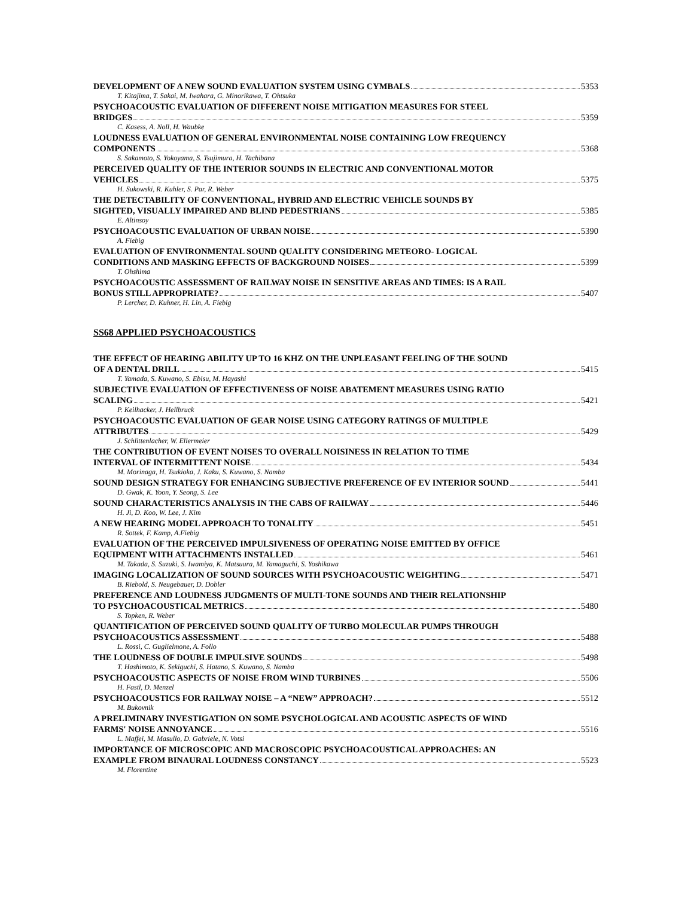DEVELOPMENT OF A NEW SOUND EVALUATION SYSTEM USING CYMBALS 5353
T. Kitajima, T. Sakai, M. Iwahara, G. Minorikawa, T. Ohtsuka
PSYCHOACOUSTIC EVALUATION OF DIFFERENT NOISE MITIGATION MEASURES FOR STEEL
BRIDGES 5359
C. Kasess, A. Noll, H. Waubke
LOUDNESS EVALUATION OF GENERAL ENVIRONMENTAL NOISE CONTAINING LOW FREQUENCY
COMPONENTS 5368
S. Sakamoto, S. Yokoyama, S. Tsujimura, H. Tachibana
PERCEIVED QUALITY OF THE INTERIOR SOUNDS IN ELECTRIC AND CONVENTIONAL MOTOR
VEHICLES 5375
H. Sukowski, R. Kuhler, S. Par, R. Weber
THE DETECTABILITY OF CONVENTIONAL, HYBRID AND ELECTRIC VEHICLE SOUNDS BY
SIGHTED, VISUALLY IMPAIRED AND BLIND PEDESTRIANS 5385
E. Altinsoy
PSYCHOACOUSTIC EVALUATION OF URBAN NOISE 5390
A. Fiebig
EVALUATION OF ENVIRONMENTAL SOUND QUALITY CONSIDERING METEORO- LOGICAL
CONDITIONS AND MASKING EFFECTS OF BACKGROUND NOISES 5399
T. Ohshima
PSYCHOACOUSTIC ASSESSMENT OF RAILWAY NOISE IN SENSITIVE AREAS AND TIMES: IS A RAIL
BONUS STILL APPROPRIATE? 5407
P. Lercher, D. Kuhner, H. Lin, A. Fiebig
SS68 APPLIED PSYCHOACOUSTICS
THE EFFECT OF HEARING ABILITY UP TO 16 KHZ ON THE UNPLEASANT FEELING OF THE SOUND
OF A DENTAL DRILL 5415
T. Yamada, S. Kuwano, S. Ebisu, M. Hayashi
SUBJECTIVE EVALUATION OF EFFECTIVENESS OF NOISE ABATEMENT MEASURES USING RATIO
SCALING 5421
P. Keilhacker, J. Hellbruck
PSYCHOACOUSTIC EVALUATION OF GEAR NOISE USING CATEGORY RATINGS OF MULTIPLE
ATTRIBUTES 5429
J. Schlittenlacher, W. Ellermeier
THE CONTRIBUTION OF EVENT NOISES TO OVERALL NOISINESS IN RELATION TO TIME
INTERVAL OF INTERMITTENT NOISE 5434
M. Morinaga, H. Tsukioka, J. Kaku, S. Kuwano, S. Namba
SOUND DESIGN STRATEGY FOR ENHANCING SUBJECTIVE PREFERENCE OF EV INTERIOR SOUND 5441
D. Gwak, K. Yoon, Y. Seong, S. Lee
SOUND CHARACTERISTICS ANALYSIS IN THE CABS OF RAILWAY 5446
H. Ji, D. Koo, W. Lee, J. Kim
A NEW HEARING MODEL APPROACH TO TONALITY 5451
R. Sottek, F. Kamp, A.Fiebig
EVALUATION OF THE PERCEIVED IMPULSIVENESS OF OPERATING NOISE EMITTED BY OFFICE
EQUIPMENT WITH ATTACHMENTS INSTALLED 5461
M. Takada, S. Suzuki, S. Iwamiya, K. Matsuura, M. Yamaguchi, S. Yoshikawa
IMAGING LOCALIZATION OF SOUND SOURCES WITH PSYCHOACOUSTIC WEIGHTING 5471
B. Riebold, S. Neugebauer, D. Dobler
PREFERENCE AND LOUDNESS JUDGMENTS OF MULTI-TONE SOUNDS AND THEIR RELATIONSHIP
TO PSYCHOACOUSTICAL METRICS 5480
S. Topken, R. Weber
QUANTIFICATION OF PERCEIVED SOUND QUALITY OF TURBO MOLECULAR PUMPS THROUGH
PSYCHOACOUSTICS ASSESSMENT 5488
L. Rossi, C. Guglielmone, A. Follo
THE LOUDNESS OF DOUBLE IMPULSIVE SOUNDS 5498
T. Hashimoto, K. Sekiguchi, S. Hatano, S. Kuwano, S. Namba
PSYCHOACOUSTIC ASPECTS OF NOISE FROM WIND TURBINES 5506
H. Fastl, D. Menzel
PSYCHOACOUSTICS FOR RAILWAY NOISE – A “NEW” APPROACH? 5512
M. Bukovnik
A PRELIMINARY INVESTIGATION ON SOME PSYCHOLOGICAL AND ACOUSTIC ASPECTS OF WIND
FARMS' NOISE ANNOYANCE 5516
L. Maffei, M. Masullo, D. Gabriele, N. Votsi
IMPORTANCE OF MICROSCOPIC AND MACROSCOPIC PSYCHOACOUSTICAL APPROACHES: AN
EXAMPLE FROM BINAURAL LOUDNESS CONSTANCY 5523
M. Florentine